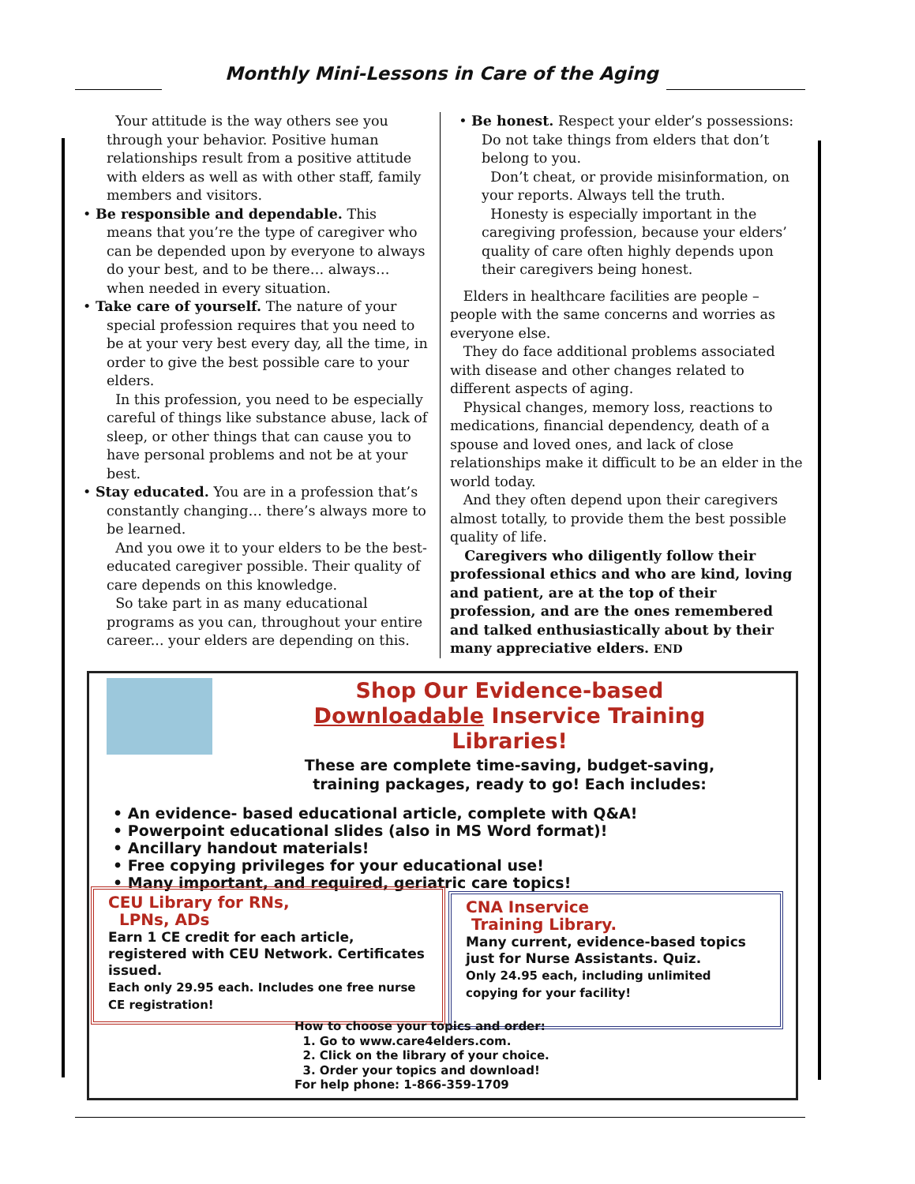Monthly Mini-Lessons in Care of the Aging
Your attitude is the way others see you through your behavior. Positive human relationships result from a positive attitude with elders as well as with other staff, family members and visitors.
• Be responsible and dependable. This
means that you’re the type of caregiver who can be depended upon by everyone to always do your best, and to be there… always… when needed in every situation.
• Take care of yourself. The nature of your
special profession requires that you need to be at your very best every day, all the time, in order to give the best possible care to your elders.
In this profession, you need to be especially careful of things like substance abuse, lack of sleep, or other things that can cause you to have personal problems and not be at your best.
• Stay educated. You are in a profession that’s
constantly changing… there’s always more to be learned.
And you owe it to your elders to be the best-educated caregiver possible. Their quality of care depends on this knowledge.
So take part in as many educational programs as you can, throughout your entire career... your elders are depending on this.
• Be honest. Respect your elder’s possessions:
Do not take things from elders that don’t belong to you.
Don’t cheat, or provide misinformation, on your reports. Always tell the truth.
Honesty is especially important in the caregiving profession, because your elders’ quality of care often highly depends upon their caregivers being honest.
Elders in healthcare facilities are people – people with the same concerns and worries as everyone else.
They do face additional problems associated with disease and other changes related to different aspects of aging.
Physical changes, memory loss, reactions to medications, financial dependency, death of a spouse and loved ones, and lack of close relationships make it difficult to be an elder in the world today.
And they often depend upon their caregivers almost totally, to provide them the best possible quality of life.
Caregivers who diligently follow their professional ethics and who are kind, loving and patient, are at the top of their profession, and are the ones remembered and talked enthusiastically about by their many appreciative elders. END
Shop Our Evidence-based
Downloadable Inservice Training
Libraries!
These are complete time-saving, budget-saving,
training packages, ready to go! Each includes:
• An evidence- based educational article, complete with Q&A!
• Powerpoint educational slides (also in MS Word format)!
• Ancillary handout materials!
• Free copying privileges for your educational use!
• Many important, and required, geriatric care topics!
CEU Library for RNs,
LPNs, ADs
Earn 1 CE credit for each article, registered with CEU Network. Certificates issued.
Each only 29.95 each. Includes one free nurse CE registration!
CNA Inservice
Training Library.
Many current, evidence-based topics just for Nurse Assistants. Quiz.
Only 24.95 each, including unlimited copying for your facility!
How to choose your topics and order:
1. Go to www.care4elders.com.
2. Click on the library of your choice.
3. Order your topics and download!
For help phone: 1-866-359-1709